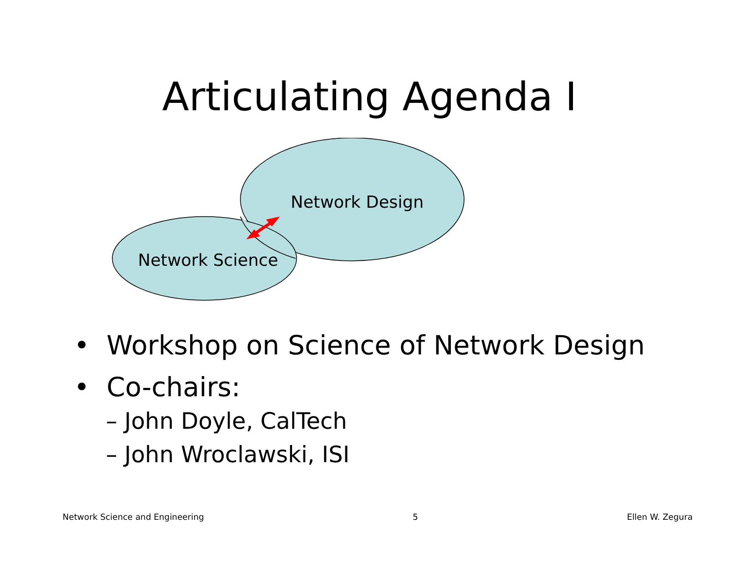Articulating Agenda I
Network Design
Network Science
• Workshop on Science of Network Design
• Co-chairs:
– John Doyle, CalTech
– John Wroclawski, ISI
Network Science and Engineering 5 Ellen W. Zegura